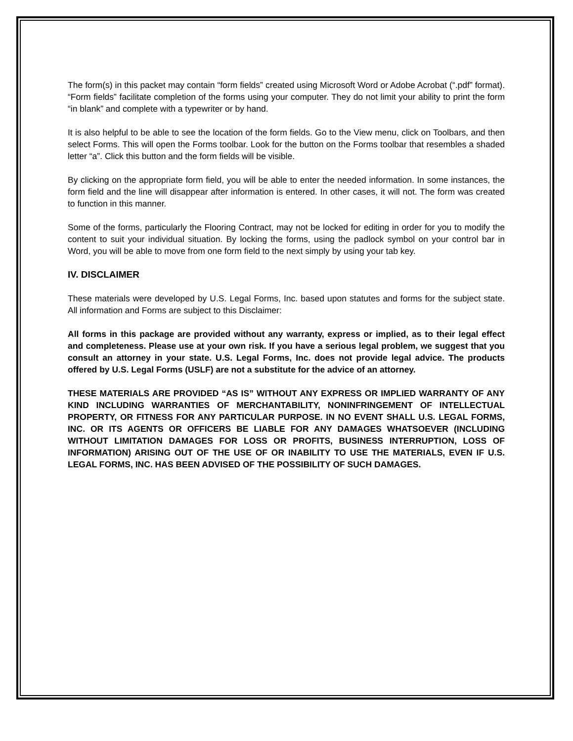The form(s) in this packet may contain “form fields” created using Microsoft Word or Adobe Acrobat (“.pdf” format). “Form fields” facilitate completion of the forms using your computer. They do not limit your ability to print the form “in blank” and complete with a typewriter or by hand.
It is also helpful to be able to see the location of the form fields. Go to the View menu, click on Toolbars, and then select Forms. This will open the Forms toolbar. Look for the button on the Forms toolbar that resembles a shaded letter “a”. Click this button and the form fields will be visible.
By clicking on the appropriate form field, you will be able to enter the needed information. In some instances, the form field and the line will disappear after information is entered. In other cases, it will not. The form was created to function in this manner.
Some of the forms, particularly the Flooring Contract, may not be locked for editing in order for you to modify the content to suit your individual situation. By locking the forms, using the padlock symbol on your control bar in Word, you will be able to move from one form field to the next simply by using your tab key.
IV. DISCLAIMER
These materials were developed by U.S. Legal Forms, Inc. based upon statutes and forms for the subject state. All information and Forms are subject to this Disclaimer:
All forms in this package are provided without any warranty, express or implied, as to their legal effect and completeness. Please use at your own risk. If you have a serious legal problem, we suggest that you consult an attorney in your state. U.S. Legal Forms, Inc. does not provide legal advice. The products offered by U.S. Legal Forms (USLF) are not a substitute for the advice of an attorney.
THESE MATERIALS ARE PROVIDED “AS IS” WITHOUT ANY EXPRESS OR IMPLIED WARRANTY OF ANY KIND INCLUDING WARRANTIES OF MERCHANTABILITY, NONINFRINGEMENT OF INTELLECTUAL PROPERTY, OR FITNESS FOR ANY PARTICULAR PURPOSE. IN NO EVENT SHALL U.S. LEGAL FORMS, INC. OR ITS AGENTS OR OFFICERS BE LIABLE FOR ANY DAMAGES WHATSOEVER (INCLUDING WITHOUT LIMITATION DAMAGES FOR LOSS OR PROFITS, BUSINESS INTERRUPTION, LOSS OF INFORMATION) ARISING OUT OF THE USE OF OR INABILITY TO USE THE MATERIALS, EVEN IF U.S. LEGAL FORMS, INC. HAS BEEN ADVISED OF THE POSSIBILITY OF SUCH DAMAGES.